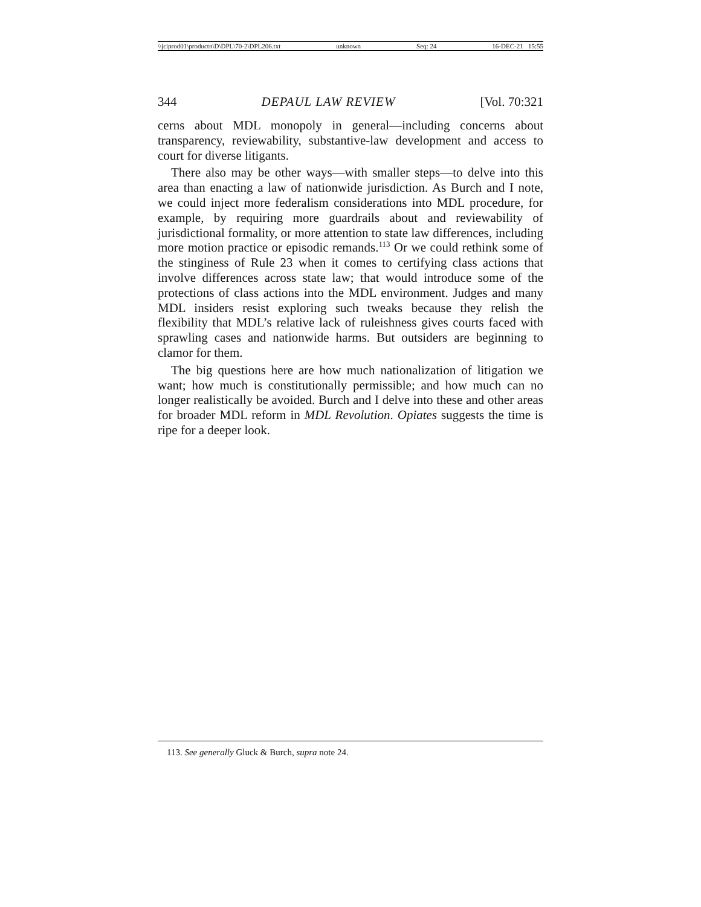\\jciprod01\productn\D\DPL\70-2\DPL206.txt unknown Seq: 24 16-DEC-21 15:55
344 DEPAUL LAW REVIEW [Vol. 70:321
cerns about MDL monopoly in general—including concerns about transparency, reviewability, substantive-law development and access to court for diverse litigants.
There also may be other ways—with smaller steps—to delve into this area than enacting a law of nationwide jurisdiction. As Burch and I note, we could inject more federalism considerations into MDL procedure, for example, by requiring more guardrails about and reviewability of jurisdictional formality, or more attention to state law differences, including more motion practice or episodic remands.<sup>113</sup> Or we could rethink some of the stinginess of Rule 23 when it comes to certifying class actions that involve differences across state law; that would introduce some of the protections of class actions into the MDL environment. Judges and many MDL insiders resist exploring such tweaks because they relish the flexibility that MDL’s relative lack of ruleishness gives courts faced with sprawling cases and nationwide harms. But outsiders are beginning to clamor for them.
The big questions here are how much nationalization of litigation we want; how much is constitutionally permissible; and how much can no longer realistically be avoided. Burch and I delve into these and other areas for broader MDL reform in MDL Revolution. Opiates suggests the time is ripe for a deeper look.
113. See generally Gluck & Burch, supra note 24.